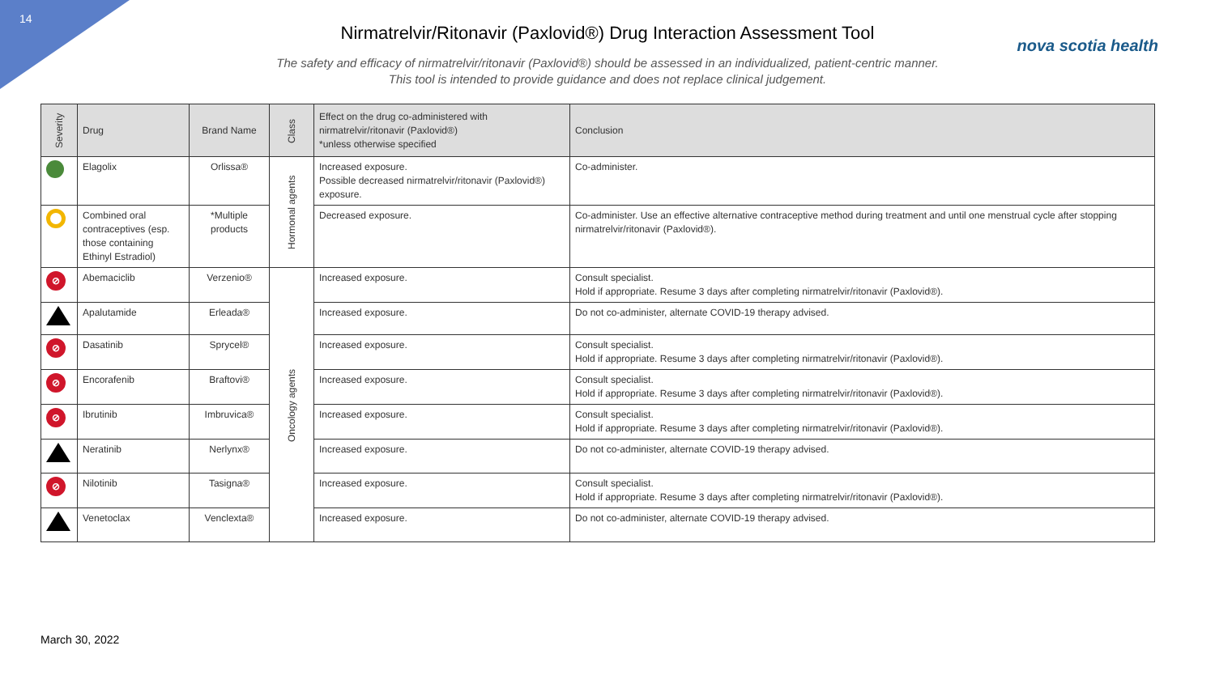14
nova scotia health
Nirmatrelvir/Ritonavir (Paxlovid®) Drug Interaction Assessment Tool
The safety and efficacy of nirmatrelvir/ritonavir (Paxlovid®) should be assessed in an individualized, patient-centric manner.
This tool is intended to provide guidance and does not replace clinical judgement.
| Severity | Drug | Brand Name | Class | Effect on the drug co-administered with nirmatrelvir/ritonavir (Paxlovid®) *unless otherwise specified | Conclusion |
| --- | --- | --- | --- | --- | --- |
| | Elagolix | Orlissa® | Hormonal agents | Increased exposure. Possible decreased nirmatrelvir/ritonavir (Paxlovid®) exposure. | Co-administer. |
| | Combined oral contraceptives (esp. those containing Ethinyl Estradiol) | *Multiple products | | Decreased exposure. | Co-administer. Use an effective alternative contraceptive method during treatment and until one menstrual cycle after stopping nirmatrelvir/ritonavir (Paxlovid®). |
| ⊘ | Abemaciclib | Verzenio® | Oncology agents | Increased exposure. | Consult specialist. Hold if appropriate. Resume 3 days after completing nirmatrelvir/ritonavir (Paxlovid®). |
| | Apalutamide | Erleada® | | Increased exposure. | Do not co-administer, alternate COVID-19 therapy advised. |
| ⊘ | Dasatinib | Sprycel® | | Increased exposure. | Consult specialist. Hold if appropriate. Resume 3 days after completing nirmatrelvir/ritonavir (Paxlovid®). |
| ⊘ | Encorafenib | Braftovi® | | Increased exposure. | Consult specialist. Hold if appropriate. Resume 3 days after completing nirmatrelvir/ritonavir (Paxlovid®). |
| ⊘ | Ibrutinib | Imbruvica® | | Increased exposure. | Consult specialist. Hold if appropriate. Resume 3 days after completing nirmatrelvir/ritonavir (Paxlovid®). |
| | Neratinib | Nerlynx® | | Increased exposure. | Do not co-administer, alternate COVID-19 therapy advised. |
| ⊘ | Nilotinib | Tasigna® | | Increased exposure. | Consult specialist. Hold if appropriate. Resume 3 days after completing nirmatrelvir/ritonavir (Paxlovid®). |
| | Venetoclax | Venclexta® | | Increased exposure. | Do not co-administer, alternate COVID-19 therapy advised. |
March 30, 2022